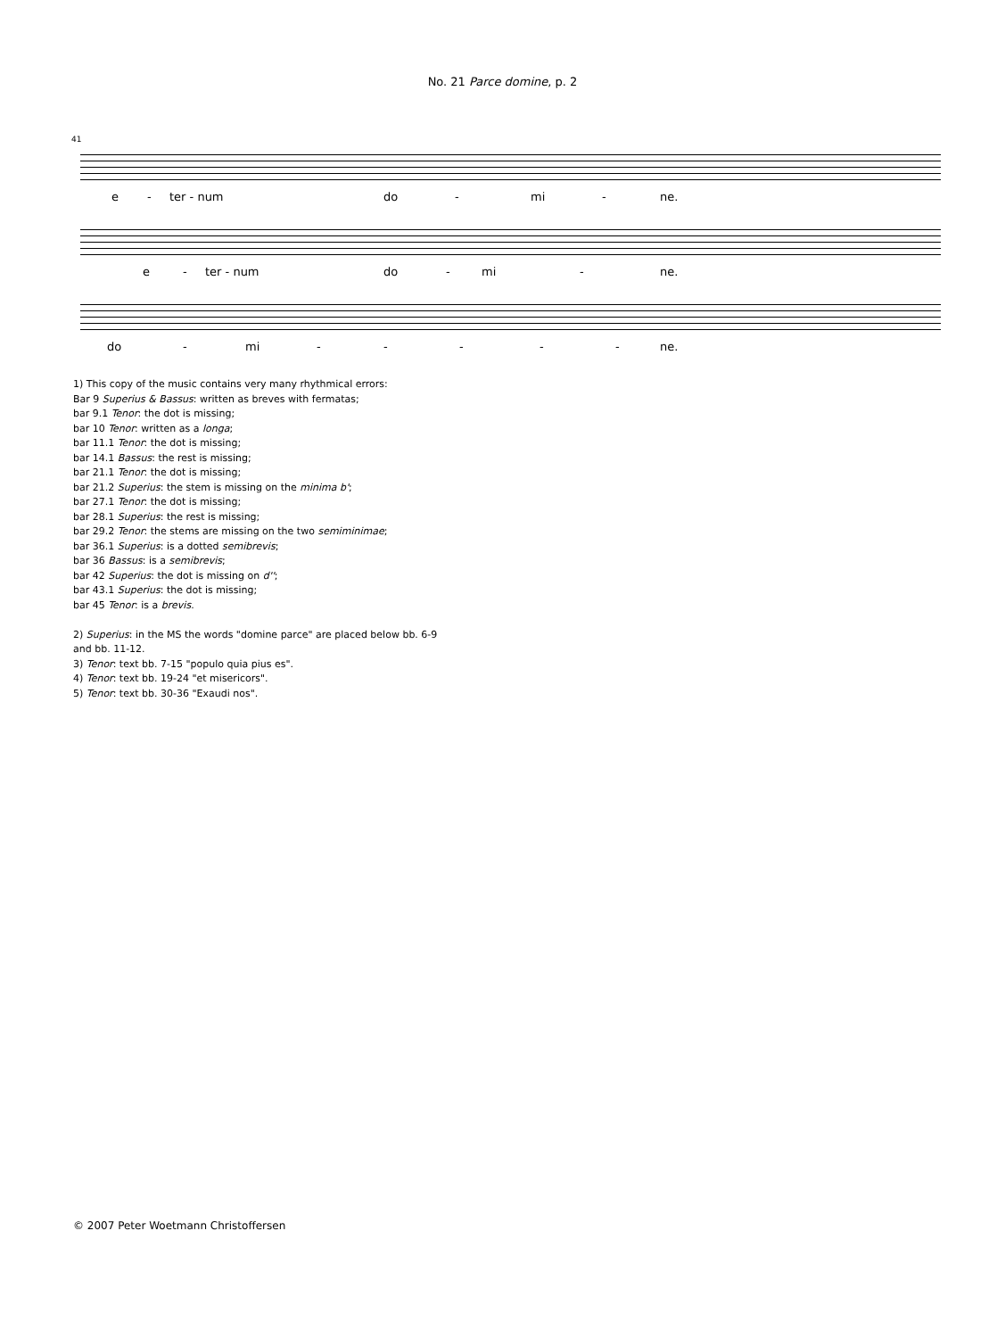No. 21 Parce domine, p. 2
41
e - ter - num do - mi - ne.
e - ter - num do - mi - ne.
do - mi - - - - - ne.
1) This copy of the music contains very many rhythmical errors:
Bar 9 Superius & Bassus: written as breves with fermatas;
bar 9.1 Tenor: the dot is missing;
bar 10 Tenor: written as a longa;
bar 11.1 Tenor: the dot is missing;
bar 14.1 Bassus: the rest is missing;
bar 21.1 Tenor: the dot is missing;
bar 21.2 Superius: the stem is missing on the minima b';
bar 27.1 Tenor: the dot is missing;
bar 28.1 Superius: the rest is missing;
bar 29.2 Tenor: the stems are missing on the two semiminimae;
bar 36.1 Superius: is a dotted semibrevis;
bar 36 Bassus: is a semibrevis;
bar 42 Superius: the dot is missing on d'';
bar 43.1 Superius: the dot is missing;
bar 45 Tenor: is a brevis.
2) Superius: in the MS the words "domine parce" are placed below bb. 6-9
and bb. 11-12.
3) Tenor: text bb. 7-15 "populo quia pius es".
4) Tenor: text bb. 19-24 "et misericors".
5) Tenor: text bb. 30-36 "Exaudi nos".
© 2007 Peter Woetmann Christoffersen